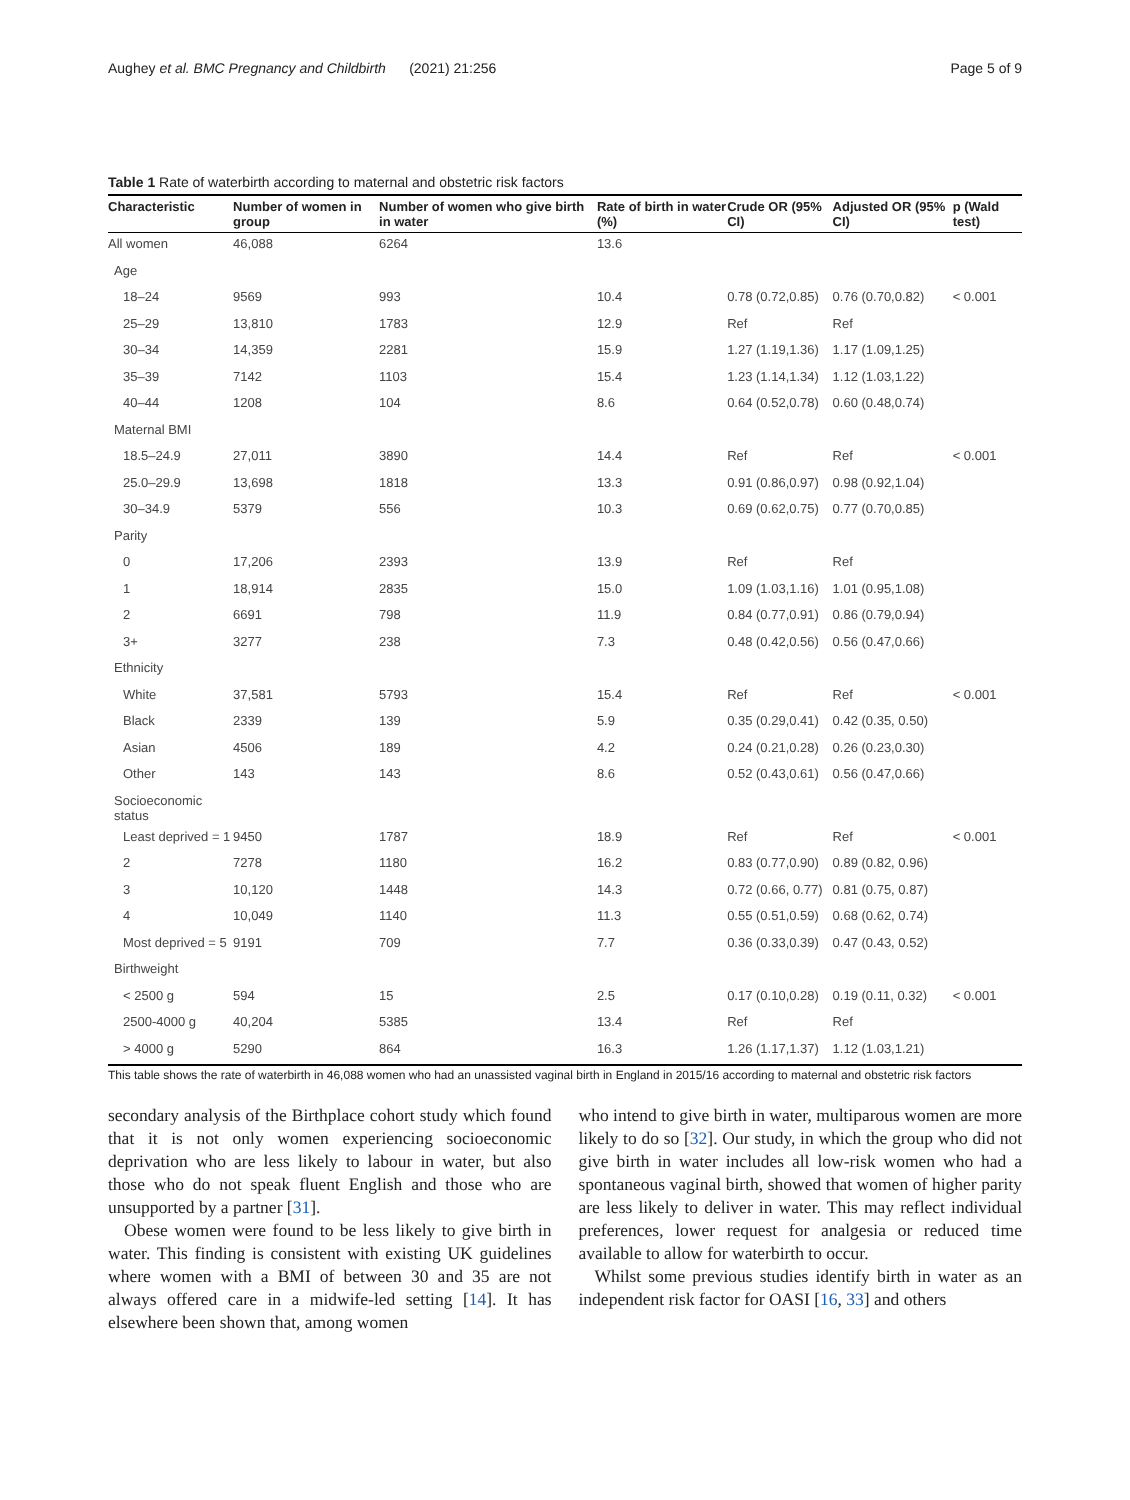Aughey et al. BMC Pregnancy and Childbirth (2021) 21:256 Page 5 of 9
Table 1 Rate of waterbirth according to maternal and obstetric risk factors
| Characteristic | Number of women in group | Number of women who give birth in water | Rate of birth in water (%) | Crude OR (95% CI) | Adjusted OR (95% CI) | p (Wald test) |
| --- | --- | --- | --- | --- | --- | --- |
| All women | 46,088 | 6264 | 13.6 | | | |
| Age | | | | | | |
| 18–24 | 9569 | 993 | 10.4 | 0.78 (0.72,0.85) | 0.76 (0.70,0.82) | < 0.001 |
| 25–29 | 13,810 | 1783 | 12.9 | Ref | Ref | |
| 30–34 | 14,359 | 2281 | 15.9 | 1.27 (1.19,1.36) | 1.17 (1.09,1.25) | |
| 35–39 | 7142 | 1103 | 15.4 | 1.23 (1.14,1.34) | 1.12 (1.03,1.22) | |
| 40–44 | 1208 | 104 | 8.6 | 0.64 (0.52,0.78) | 0.60 (0.48,0.74) | |
| Maternal BMI | | | | | | |
| 18.5–24.9 | 27,011 | 3890 | 14.4 | Ref | Ref | < 0.001 |
| 25.0–29.9 | 13,698 | 1818 | 13.3 | 0.91 (0.86,0.97) | 0.98 (0.92,1.04) | |
| 30–34.9 | 5379 | 556 | 10.3 | 0.69 (0.62,0.75) | 0.77 (0.70,0.85) | |
| Parity | | | | | | |
| 0 | 17,206 | 2393 | 13.9 | Ref | Ref | |
| 1 | 18,914 | 2835 | 15.0 | 1.09 (1.03,1.16) | 1.01 (0.95,1.08) | |
| 2 | 6691 | 798 | 11.9 | 0.84 (0.77,0.91) | 0.86 (0.79,0.94) | |
| 3+ | 3277 | 238 | 7.3 | 0.48 (0.42,0.56) | 0.56 (0.47,0.66) | |
| Ethnicity | | | | | | |
| White | 37,581 | 5793 | 15.4 | Ref | Ref | < 0.001 |
| Black | 2339 | 139 | 5.9 | 0.35 (0.29,0.41) | 0.42 (0.35, 0.50) | |
| Asian | 4506 | 189 | 4.2 | 0.24 (0.21,0.28) | 0.26 (0.23,0.30) | |
| Other | 143 | 143 | 8.6 | 0.52 (0.43,0.61) | 0.56 (0.47,0.66) | |
| Socioeconomic status | | | | | | |
| Least deprived = 1 | 9450 | 1787 | 18.9 | Ref | Ref | < 0.001 |
| 2 | 7278 | 1180 | 16.2 | 0.83 (0.77,0.90) | 0.89 (0.82, 0.96) | |
| 3 | 10,120 | 1448 | 14.3 | 0.72 (0.66, 0.77) | 0.81 (0.75, 0.87) | |
| 4 | 10,049 | 1140 | 11.3 | 0.55 (0.51,0.59) | 0.68 (0.62, 0.74) | |
| Most deprived = 5 | 9191 | 709 | 7.7 | 0.36 (0.33,0.39) | 0.47 (0.43, 0.52) | |
| Birthweight | | | | | | |
| < 2500 g | 594 | 15 | 2.5 | 0.17 (0.10,0.28) | 0.19 (0.11, 0.32) | < 0.001 |
| 2500-4000 g | 40,204 | 5385 | 13.4 | Ref | Ref | |
| > 4000 g | 5290 | 864 | 16.3 | 1.26 (1.17,1.37) | 1.12 (1.03,1.21) | |
This table shows the rate of waterbirth in 46,088 women who had an unassisted vaginal birth in England in 2015/16 according to maternal and obstetric risk factors
secondary analysis of the Birthplace cohort study which found that it is not only women experiencing socioeconomic deprivation who are less likely to labour in water, but also those who do not speak fluent English and those who are unsupported by a partner [31].
Obese women were found to be less likely to give birth in water. This finding is consistent with existing UK guidelines where women with a BMI of between 30 and 35 are not always offered care in a midwife-led setting [14]. It has elsewhere been shown that, among women
who intend to give birth in water, multiparous women are more likely to do so [32]. Our study, in which the group who did not give birth in water includes all low-risk women who had a spontaneous vaginal birth, showed that women of higher parity are less likely to deliver in water. This may reflect individual preferences, lower request for analgesia or reduced time available to allow for waterbirth to occur.
Whilst some previous studies identify birth in water as an independent risk factor for OASI [16, 33] and others